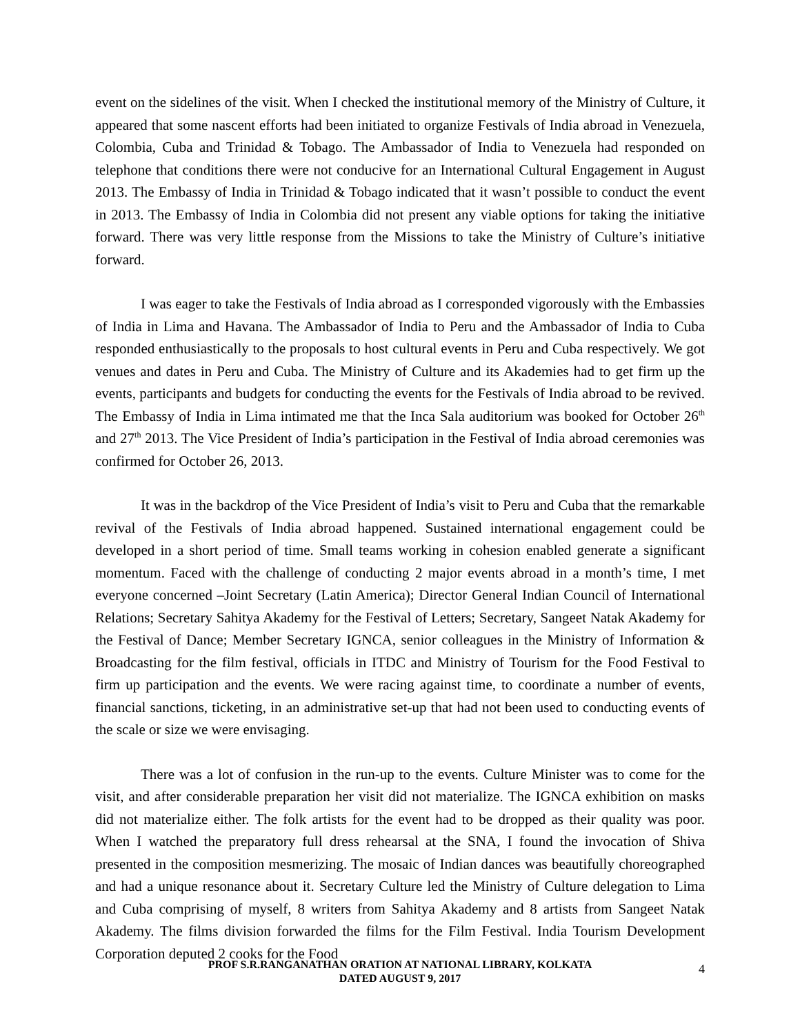event on the sidelines of the visit. When I checked the institutional memory of the Ministry of Culture, it appeared that some nascent efforts had been initiated to organize Festivals of India abroad in Venezuela, Colombia, Cuba and Trinidad & Tobago. The Ambassador of India to Venezuela had responded on telephone that conditions there were not conducive for an International Cultural Engagement in August 2013. The Embassy of India in Trinidad & Tobago indicated that it wasn’t possible to conduct the event in 2013. The Embassy of India in Colombia did not present any viable options for taking the initiative forward. There was very little response from the Missions to take the Ministry of Culture’s initiative forward.
I was eager to take the Festivals of India abroad as I corresponded vigorously with the Embassies of India in Lima and Havana. The Ambassador of India to Peru and the Ambassador of India to Cuba responded enthusiastically to the proposals to host cultural events in Peru and Cuba respectively. We got venues and dates in Peru and Cuba. The Ministry of Culture and its Akademies had to get firm up the events, participants and budgets for conducting the events for the Festivals of India abroad to be revived. The Embassy of India in Lima intimated me that the Inca Sala auditorium was booked for October 26<sup>th</sup> and 27<sup>th</sup> 2013. The Vice President of India’s participation in the Festival of India abroad ceremonies was confirmed for October 26, 2013.
It was in the backdrop of the Vice President of India’s visit to Peru and Cuba that the remarkable revival of the Festivals of India abroad happened. Sustained international engagement could be developed in a short period of time. Small teams working in cohesion enabled generate a significant momentum. Faced with the challenge of conducting 2 major events abroad in a month’s time, I met everyone concerned –Joint Secretary (Latin America); Director General Indian Council of International Relations; Secretary Sahitya Akademy for the Festival of Letters; Secretary, Sangeet Natak Akademy for the Festival of Dance; Member Secretary IGNCA, senior colleagues in the Ministry of Information & Broadcasting for the film festival, officials in ITDC and Ministry of Tourism for the Food Festival to firm up participation and the events. We were racing against time, to coordinate a number of events, financial sanctions, ticketing, in an administrative set-up that had not been used to conducting events of the scale or size we were envisaging.
There was a lot of confusion in the run-up to the events. Culture Minister was to come for the visit, and after considerable preparation her visit did not materialize. The IGNCA exhibition on masks did not materialize either. The folk artists for the event had to be dropped as their quality was poor. When I watched the preparatory full dress rehearsal at the SNA, I found the invocation of Shiva presented in the composition mesmerizing. The mosaic of Indian dances was beautifully choreographed and had a unique resonance about it. Secretary Culture led the Ministry of Culture delegation to Lima and Cuba comprising of myself, 8 writers from Sahitya Akademy and 8 artists from Sangeet Natak Akademy. The films division forwarded the films for the Film Festival. India Tourism Development Corporation deputed 2 cooks for the Food
PROF S.R.RANGANATHAN ORATION AT NATIONAL LIBRARY, KOLKATA
DATED AUGUST 9, 2017
4